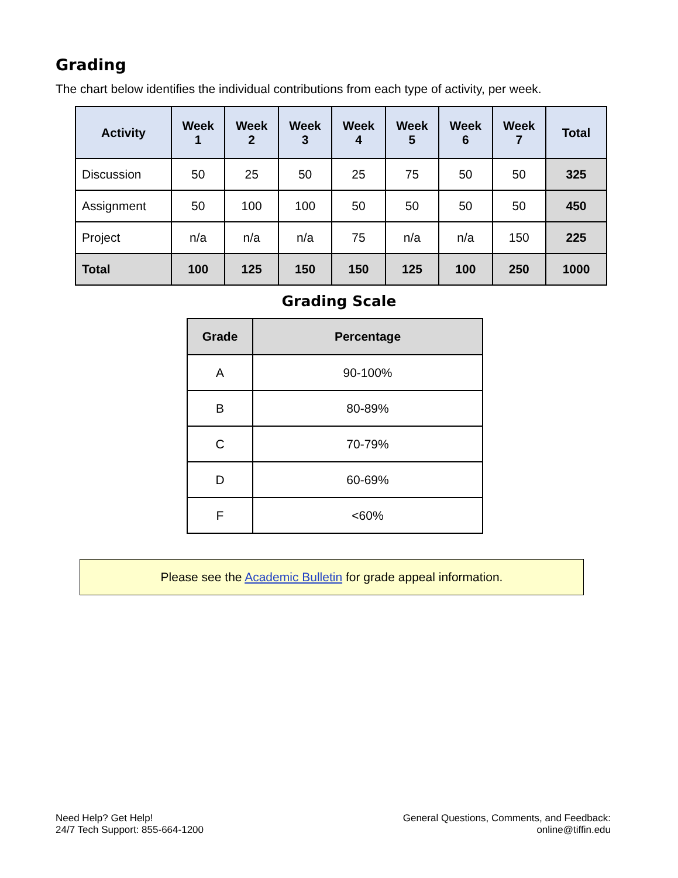Grading
The chart below identifies the individual contributions from each type of activity, per week.
| Activity | Week 1 | Week 2 | Week 3 | Week 4 | Week 5 | Week 6 | Week 7 | Total |
| --- | --- | --- | --- | --- | --- | --- | --- | --- |
| Discussion | 50 | 25 | 50 | 25 | 75 | 50 | 50 | 325 |
| Assignment | 50 | 100 | 100 | 50 | 50 | 50 | 50 | 450 |
| Project | n/a | n/a | n/a | 75 | n/a | n/a | 150 | 225 |
| Total | 100 | 125 | 150 | 150 | 125 | 100 | 250 | 1000 |
Grading Scale
| Grade | Percentage |
| --- | --- |
| A | 90-100% |
| B | 80-89% |
| C | 70-79% |
| D | 60-69% |
| F | <60% |
Please see the Academic Bulletin for grade appeal information.
Need Help? Get Help!
24/7 Tech Support: 855-664-1200
General Questions, Comments, and Feedback:
online@tiffin.edu